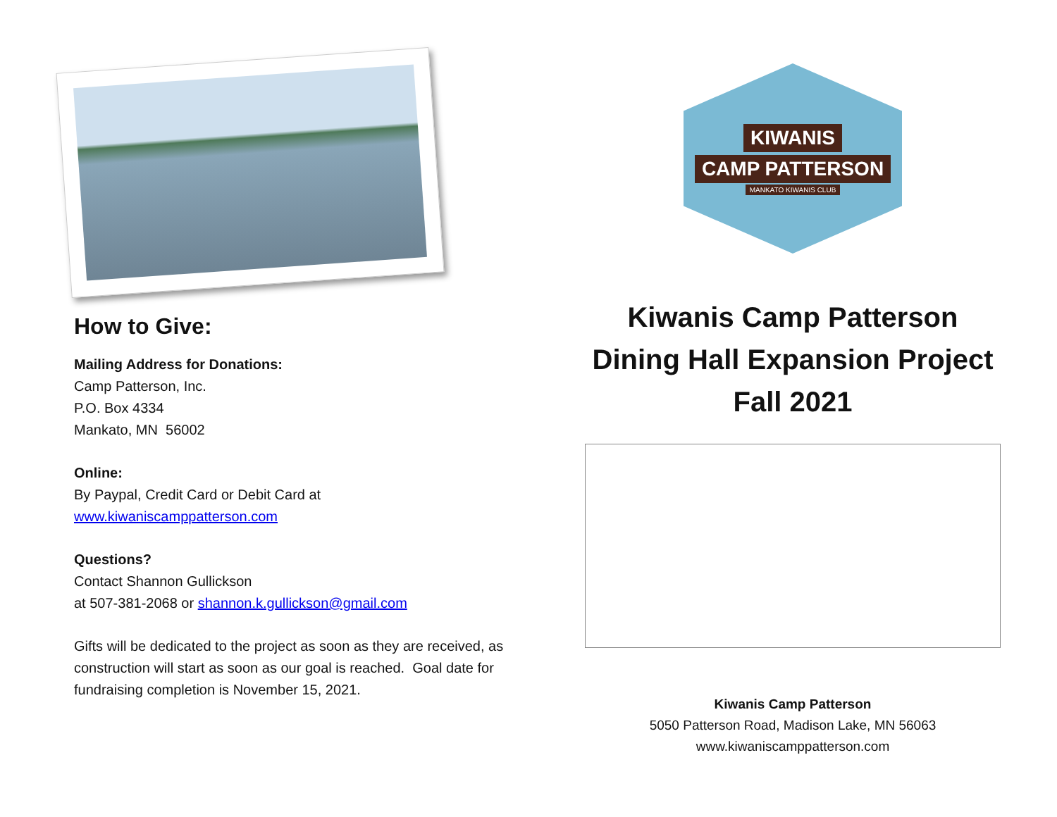How to Give:
Mailing Address for Donations:
Camp Patterson, Inc.
P.O. Box 4334
Mankato, MN 56002
Online:
By Paypal, Credit Card or Debit Card at
www.kiwaniscamppatterson.com
Questions?
Contact Shannon Gullickson
at 507-381-2068 or shannon.k.gullickson@gmail.com
Gifts will be dedicated to the project as soon as they are received, as construction will start as soon as our goal is reached. Goal date for fundraising completion is November 15, 2021.
KIWANIS
CAMP PATTERSON
MANKATO KIWANIS CLUB
Kiwanis Camp Patterson
Dining Hall Expansion Project
Fall 2021
Kiwanis Camp Patterson
5050 Patterson Road, Madison Lake, MN 56063
www.kiwaniscamppatterson.com